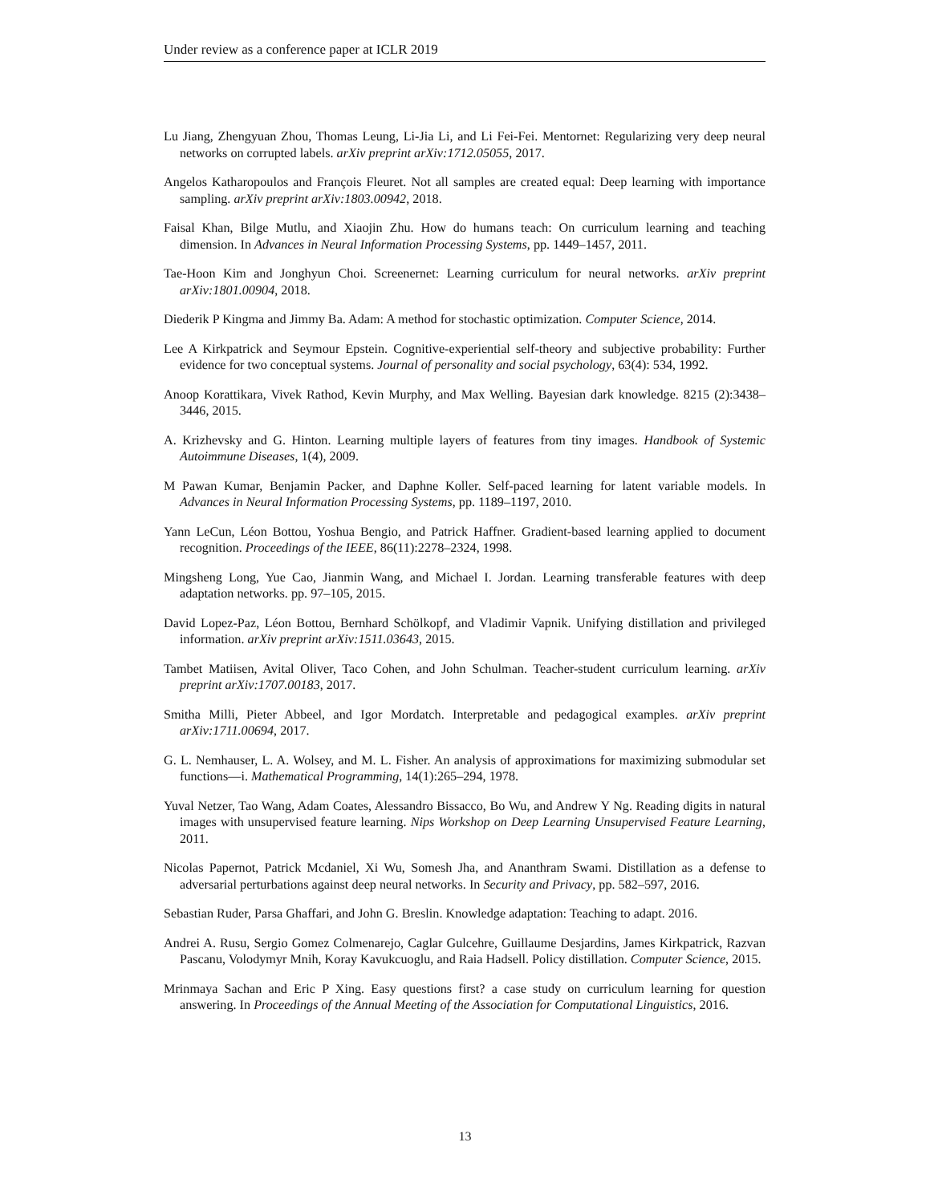Under review as a conference paper at ICLR 2019
Lu Jiang, Zhengyuan Zhou, Thomas Leung, Li-Jia Li, and Li Fei-Fei. Mentornet: Regularizing very deep neural networks on corrupted labels. arXiv preprint arXiv:1712.05055, 2017.
Angelos Katharopoulos and François Fleuret. Not all samples are created equal: Deep learning with importance sampling. arXiv preprint arXiv:1803.00942, 2018.
Faisal Khan, Bilge Mutlu, and Xiaojin Zhu. How do humans teach: On curriculum learning and teaching dimension. In Advances in Neural Information Processing Systems, pp. 1449–1457, 2011.
Tae-Hoon Kim and Jonghyun Choi. Screenernet: Learning curriculum for neural networks. arXiv preprint arXiv:1801.00904, 2018.
Diederik P Kingma and Jimmy Ba. Adam: A method for stochastic optimization. Computer Science, 2014.
Lee A Kirkpatrick and Seymour Epstein. Cognitive-experiential self-theory and subjective probability: Further evidence for two conceptual systems. Journal of personality and social psychology, 63(4): 534, 1992.
Anoop Korattikara, Vivek Rathod, Kevin Murphy, and Max Welling. Bayesian dark knowledge. 8215 (2):3438–3446, 2015.
A. Krizhevsky and G. Hinton. Learning multiple layers of features from tiny images. Handbook of Systemic Autoimmune Diseases, 1(4), 2009.
M Pawan Kumar, Benjamin Packer, and Daphne Koller. Self-paced learning for latent variable models. In Advances in Neural Information Processing Systems, pp. 1189–1197, 2010.
Yann LeCun, Léon Bottou, Yoshua Bengio, and Patrick Haffner. Gradient-based learning applied to document recognition. Proceedings of the IEEE, 86(11):2278–2324, 1998.
Mingsheng Long, Yue Cao, Jianmin Wang, and Michael I. Jordan. Learning transferable features with deep adaptation networks. pp. 97–105, 2015.
David Lopez-Paz, Léon Bottou, Bernhard Schölkopf, and Vladimir Vapnik. Unifying distillation and privileged information. arXiv preprint arXiv:1511.03643, 2015.
Tambet Matiisen, Avital Oliver, Taco Cohen, and John Schulman. Teacher-student curriculum learning. arXiv preprint arXiv:1707.00183, 2017.
Smitha Milli, Pieter Abbeel, and Igor Mordatch. Interpretable and pedagogical examples. arXiv preprint arXiv:1711.00694, 2017.
G. L. Nemhauser, L. A. Wolsey, and M. L. Fisher. An analysis of approximations for maximizing submodular set functions—i. Mathematical Programming, 14(1):265–294, 1978.
Yuval Netzer, Tao Wang, Adam Coates, Alessandro Bissacco, Bo Wu, and Andrew Y Ng. Reading digits in natural images with unsupervised feature learning. Nips Workshop on Deep Learning Unsupervised Feature Learning, 2011.
Nicolas Papernot, Patrick Mcdaniel, Xi Wu, Somesh Jha, and Ananthram Swami. Distillation as a defense to adversarial perturbations against deep neural networks. In Security and Privacy, pp. 582–597, 2016.
Sebastian Ruder, Parsa Ghaffari, and John G. Breslin. Knowledge adaptation: Teaching to adapt. 2016.
Andrei A. Rusu, Sergio Gomez Colmenarejo, Caglar Gulcehre, Guillaume Desjardins, James Kirkpatrick, Razvan Pascanu, Volodymyr Mnih, Koray Kavukcuoglu, and Raia Hadsell. Policy distillation. Computer Science, 2015.
Mrinmaya Sachan and Eric P Xing. Easy questions first? a case study on curriculum learning for question answering. In Proceedings of the Annual Meeting of the Association for Computational Linguistics, 2016.
13